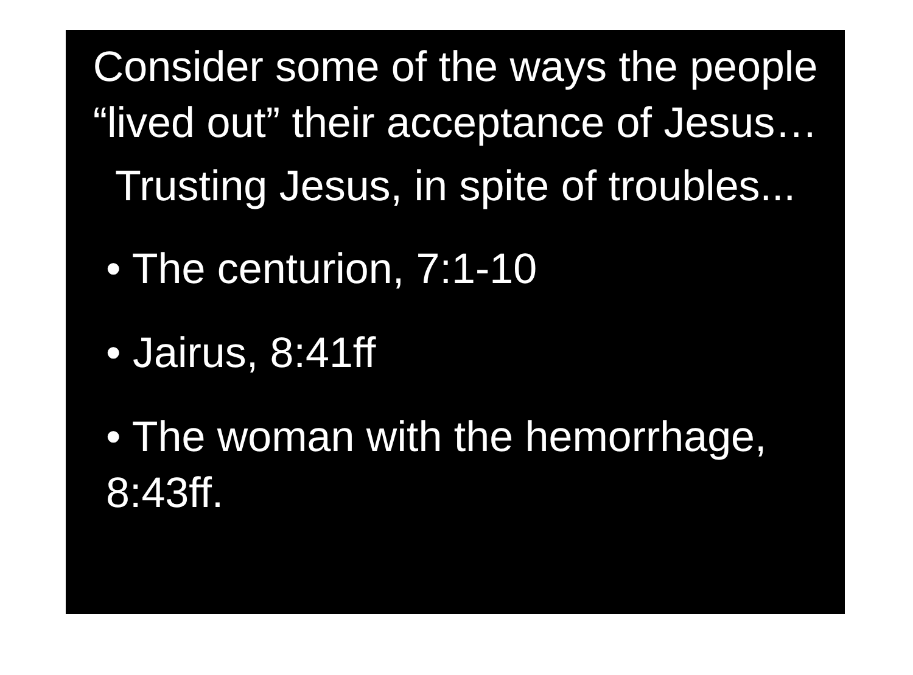Consider some of the ways the people “lived out” their acceptance of Jesus…
Trusting Jesus, in spite of troubles...
• The centurion, 7:1-10
• Jairus, 8:41ff
• The woman with the hemorrhage, 8:43ff.